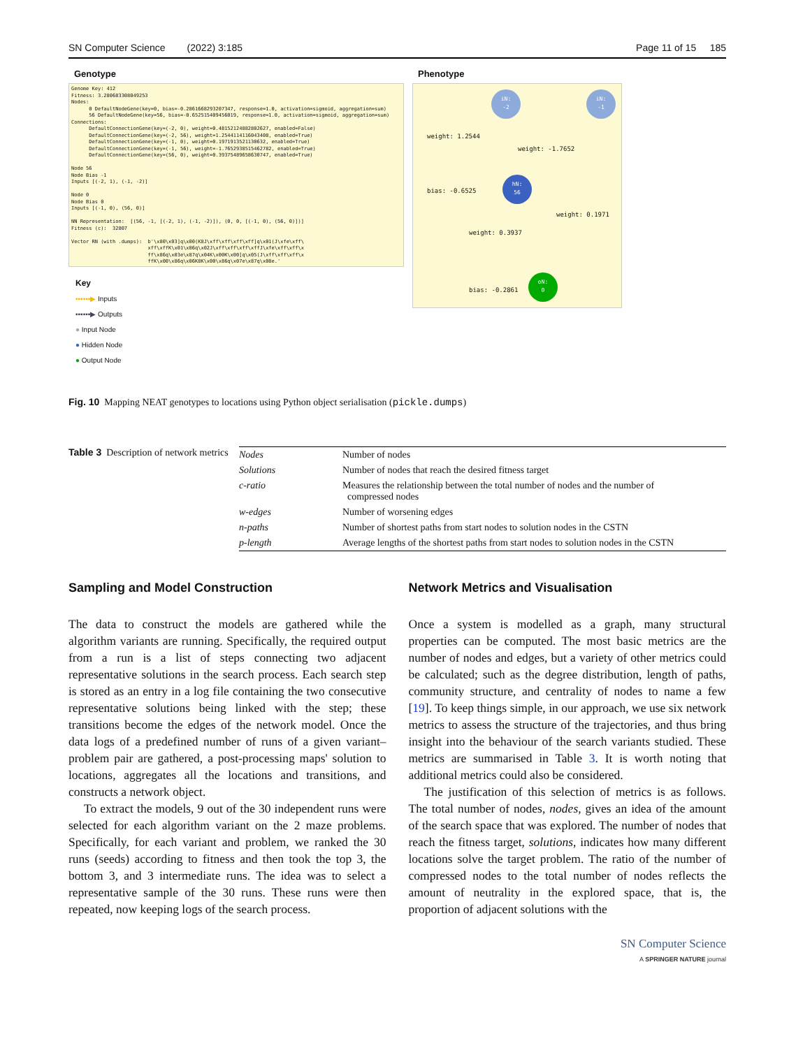SN Computer Science (2022) 3:185 Page 11 of 15 185
Genotype
Genome Key: 412 Fitness: 3.280683308049253 Nodes: 0 DefaultNodeGene(key=0, bias=-0.2861668293207347, response=1.0, activation=sigmoid, aggregation=sum) 56 DefaultNodeGene(key=56, bias=-0.652515409456019, response=1.0, activation=sigmoid, aggregation=sum) Connections: DefaultConnectionGene(key=(-2, 0), weight=0.48152124882802627, enabled=False) DefaultConnectionGene(key=(-2, 56), weight=1.2544114116043408, enabled=True) DefaultConnectionGene(key=(-1, 0), weight=0.1971913521130632, enabled=True) DefaultConnectionGene(key=(-1, 56), weight=-1.7652938515462782, enabled=True) DefaultConnectionGene(key=(56, 0), weight=0.39375489658630747, enabled=True) Node 56 Node Bias -1 Inputs [(-2, 1), (-1, -2)] Node 0 Node Bias 0 Inputs [(-1, 0), (56, 0)] NN Representation: [(56, -1, [(-2, 1), (-1, -2)]), (0, 0, [(-1, 0), (56, 0)])] Fitness (c): 32807 Vector RN (with .dumps): b'\x80\x03]q\x00(K8J\xff\xff\xff\xff]q\x01(J\xfe\xff\ xff\xffK\x01\x86q\x02J\xff\xff\xff\xffJ\xfe\xff\xff\x ff\x86q\x03e\x87q\x04K\x00K\x00]q\x05(J\xff\xff\xff\x ffK\x00\x86q\x06K8K\x00\x86q\x07e\x87q\x08e.'
Key
▪▪▪▪▪▪▶ Inputs
▪▪▪▪▪▪▶ Outputs
● Input Node
● Hidden Node
● Output Node
Phenotype
iN:
-2
iN:
-1
weight: 1.2544
weight: -1.7652
bias: -0.6525
hN:
56
weight: 0.1971
weight: 0.3937
bias: -0.2861
oN:
0
Fig. 10 Mapping NEAT genotypes to locations using Python object serialisation (pickle.dumps)
Table 3 Description of network metrics
| Nodes | Number of nodes |
| Solutions | Number of nodes that reach the desired fitness target |
| c-ratio | Measures the relationship between the total number of nodes and the number of compressed nodes |
| w-edges | Number of worsening edges |
| n-paths | Number of shortest paths from start nodes to solution nodes in the CSTN |
| p-length | Average lengths of the shortest paths from start nodes to solution nodes in the CSTN |
Sampling and Model Construction
The data to construct the models are gathered while the algorithm variants are running. Specifically, the required output from a run is a list of steps connecting two adjacent representative solutions in the search process. Each search step is stored as an entry in a log file containing the two consecutive representative solutions being linked with the step; these transitions become the edges of the network model. Once the data logs of a predefined number of runs of a given variant–problem pair are gathered, a post-processing maps' solution to locations, aggregates all the locations and transitions, and constructs a network object.
To extract the models, 9 out of the 30 independent runs were selected for each algorithm variant on the 2 maze problems. Specifically, for each variant and problem, we ranked the 30 runs (seeds) according to fitness and then took the top 3, the bottom 3, and 3 intermediate runs. The idea was to select a representative sample of the 30 runs. These runs were then repeated, now keeping logs of the search process.
Network Metrics and Visualisation
Once a system is modelled as a graph, many structural properties can be computed. The most basic metrics are the number of nodes and edges, but a variety of other metrics could be calculated; such as the degree distribution, length of paths, community structure, and centrality of nodes to name a few [19]. To keep things simple, in our approach, we use six network metrics to assess the structure of the trajectories, and thus bring insight into the behaviour of the search variants studied. These metrics are summarised in Table 3. It is worth noting that additional metrics could also be considered.
The justification of this selection of metrics is as follows. The total number of nodes, nodes, gives an idea of the amount of the search space that was explored. The number of nodes that reach the fitness target, solutions, indicates how many different locations solve the target problem. The ratio of the number of compressed nodes to the total number of nodes reflects the amount of neutrality in the explored space, that is, the proportion of adjacent solutions with the
SN Computer Science
A SPRINGER NATURE journal